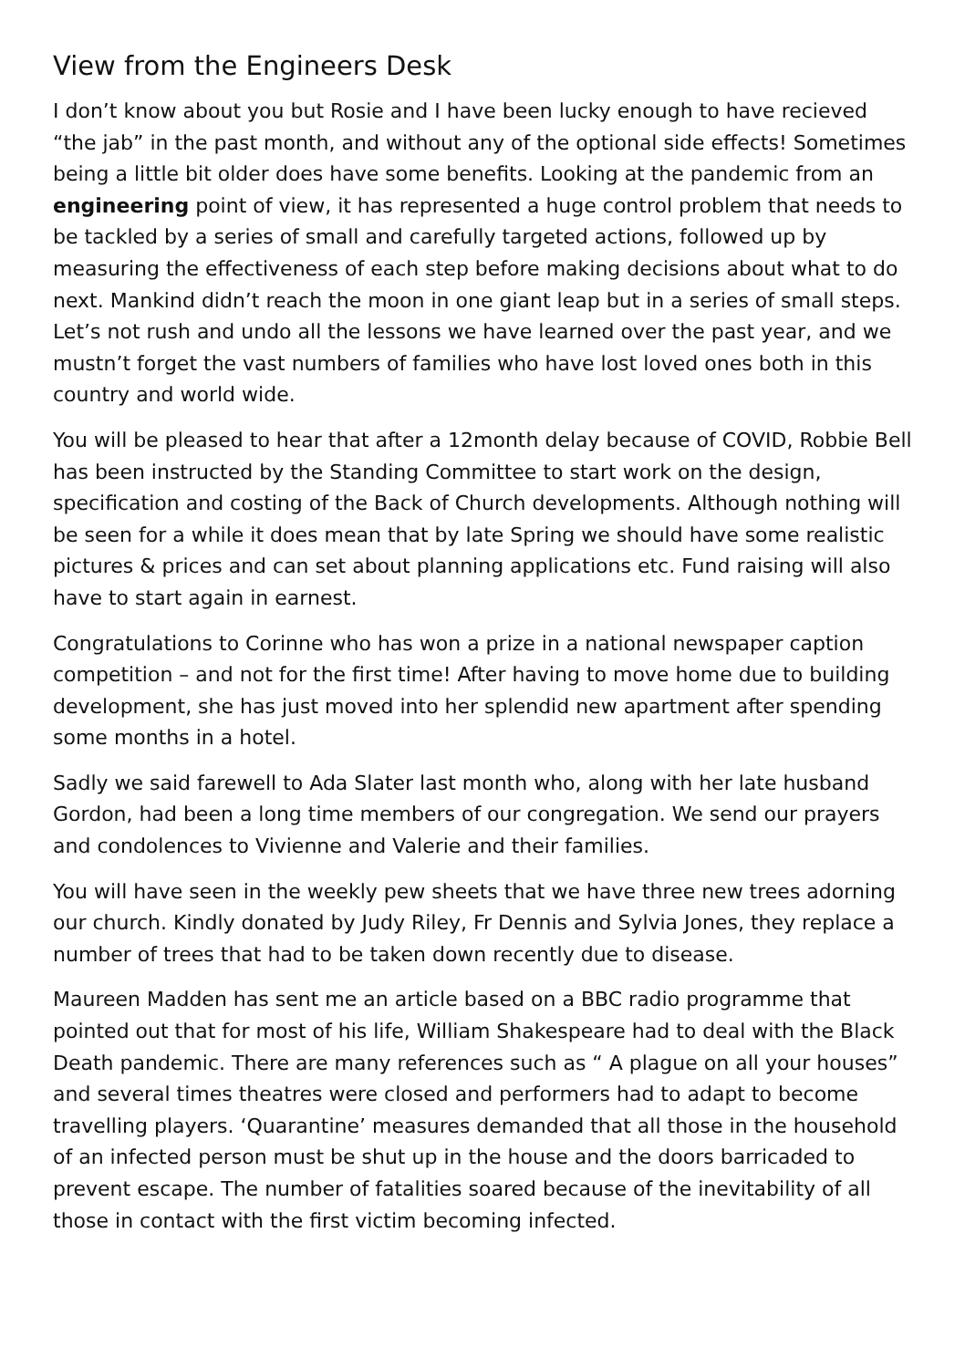View from the Engineers Desk
I don’t know about you but Rosie and I have been lucky enough to have recieved “the jab” in the past month, and without any of the optional side effects! Sometimes being a little bit older does have some benefits. Looking at the pandemic from an engineering point of view, it has represented a huge control problem that needs to be tackled by a series of small and carefully targeted actions, followed up by measuring the effectiveness of each step before making decisions about what to do next. Mankind didn’t reach the moon in one giant leap but in a series of small steps. Let’s not rush and undo all the lessons we have learned over the past year, and we mustn’t forget the vast numbers of families who have lost loved ones both in this country and world wide.
You will be pleased to hear that after a 12month delay because of COVID, Robbie Bell has been instructed by the Standing Committee to start work on the design, specification and costing of the Back of Church developments. Although nothing will be seen for a while it does mean that by late Spring we should have some realistic pictures & prices and can set about planning applications etc. Fund raising will also have to start again in earnest.
Congratulations to Corinne who has won a prize in a national newspaper caption competition – and not for the first time! After having to move home due to building development, she has just moved into her splendid new apartment after spending some months in a hotel.
Sadly we said farewell to Ada Slater last month who, along with her late husband Gordon, had been a long time members of our congregation. We send our prayers and condolences to Vivienne and Valerie and their families.
You will have seen in the weekly pew sheets that we have three new trees adorning our church. Kindly donated by Judy Riley, Fr Dennis and Sylvia Jones, they replace a number of trees that had to be taken down recently due to disease.
Maureen Madden has sent me an article based on a BBC radio programme that pointed out that for most of his life, William Shakespeare had to deal with the Black Death pandemic. There are many references such as “ A plague on all your houses” and several times theatres were closed and performers had to adapt to become travelling players. ‘Quarantine’ measures demanded that all those in the household of an infected person must be shut up in the house and the doors barricaded to prevent escape. The number of fatalities soared because of the inevitability of all those in contact with the first victim becoming infected.